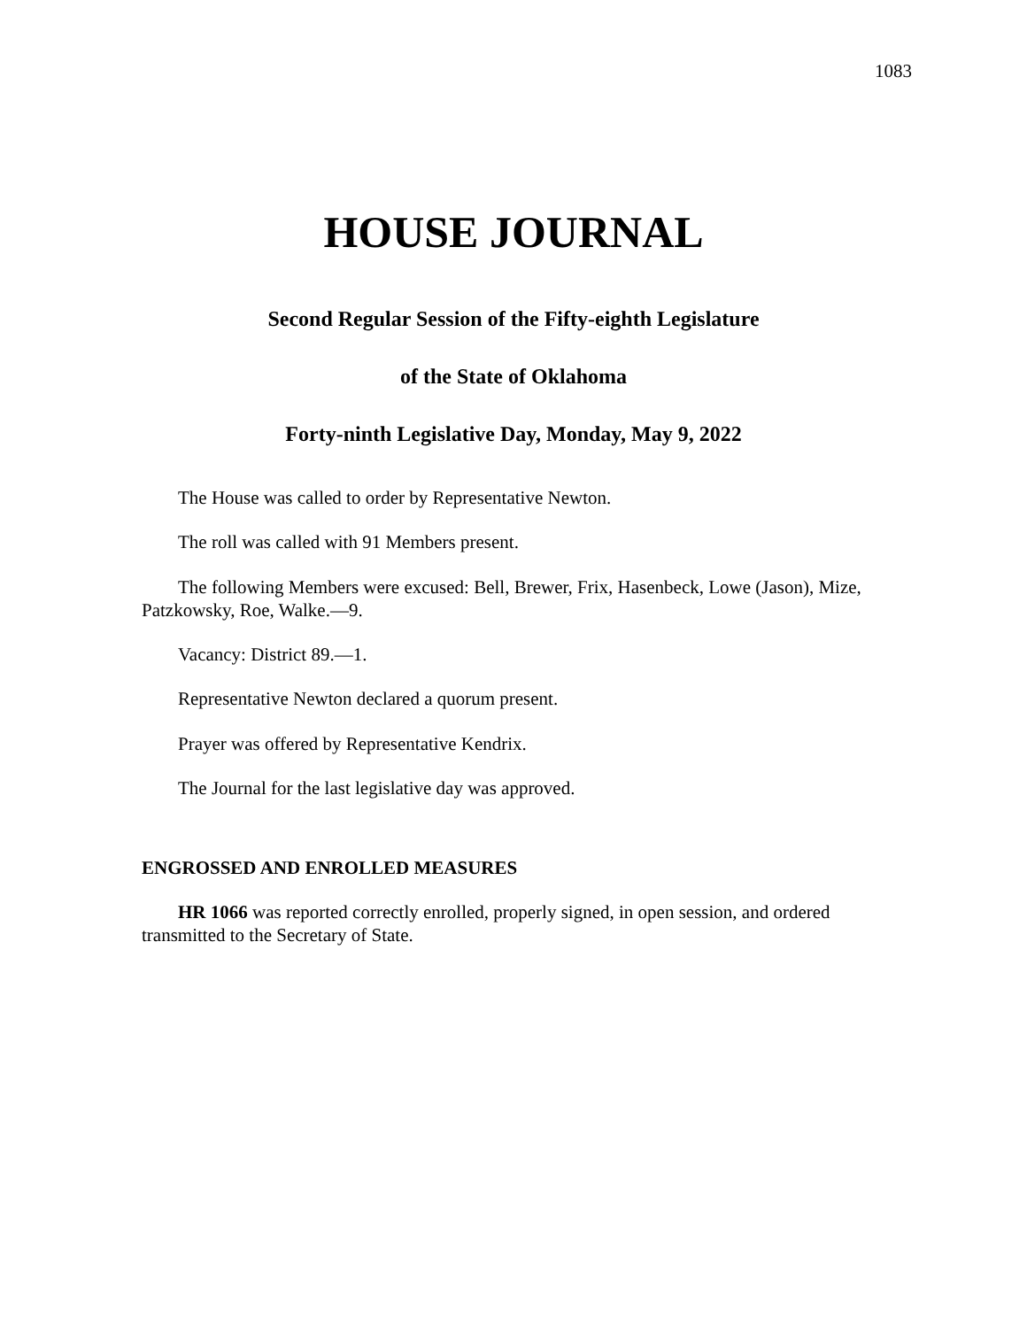1083
HOUSE JOURNAL
Second Regular Session of the Fifty-eighth Legislature
of the State of Oklahoma
Forty-ninth Legislative Day, Monday, May 9, 2022
The House was called to order by Representative Newton.
The roll was called with 91 Members present.
The following Members were excused: Bell, Brewer, Frix, Hasenbeck, Lowe (Jason), Mize, Patzkowsky, Roe, Walke.—9.
Vacancy: District 89.—1.
Representative Newton declared a quorum present.
Prayer was offered by Representative Kendrix.
The Journal for the last legislative day was approved.
ENGROSSED AND ENROLLED MEASURES
HR 1066 was reported correctly enrolled, properly signed, in open session, and ordered transmitted to the Secretary of State.